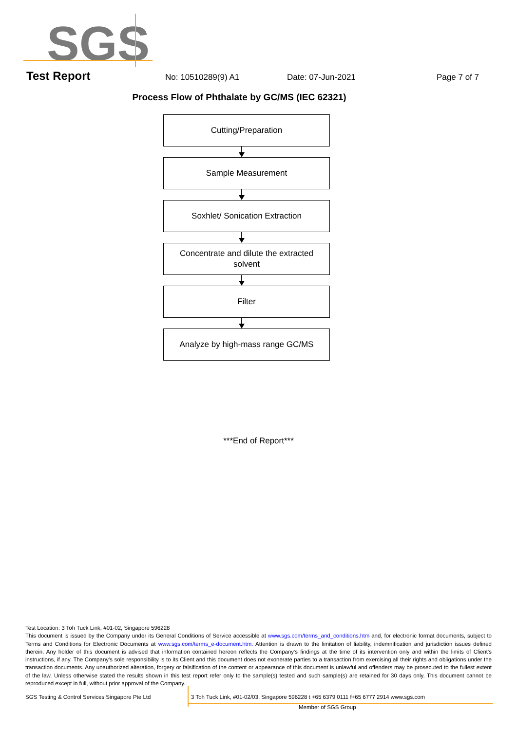SGS
Test Report No: 10510289(9) A1 Date: 07-Jun-2021 Page 7 of 7
Process Flow of Phthalate by GC/MS (IEC 62321)
Cutting/Preparation
Sample Measurement
Soxhlet/ Sonication Extraction
Concentrate and dilute the extracted
solvent
Filter
Analyze by high-mass range GC/MS
***End of Report***
Test Location: 3 Toh Tuck Link, #01-02, Singapore 596228
This document is issued by the Company under its General Conditions of Service accessible at www.sgs.com/terms_and_conditions.htm and, for electronic format documents, subject to Terms and Conditions for Electronic Documents at www.sgs.com/terms_e-document.htm. Attention is drawn to the limitation of liability, indemnification and jurisdiction issues defined therein. Any holder of this document is advised that information contained hereon reflects the Company's findings at the time of its intervention only and within the limits of Client's instructions, if any. The Company's sole responsibility is to its Client and this document does not exonerate parties to a transaction from exercising all their rights and obligations under the transaction documents. Any unauthorized alteration, forgery or falsification of the content or appearance of this document is unlawful and offenders may be prosecuted to the fullest extent of the law. Unless otherwise stated the results shown in this test report refer only to the sample(s) tested and such sample(s) are retained for 30 days only. This document cannot be reproduced except in full, without prior approval of the Company.
SGS Testing & Control Services Singapore Pte Ltd 3 Toh Tuck Link, #01-02/03, Singapore 596228 t +65 6379 0111 f+65 6777 2914 www.sgs.com
Member of SGS Group